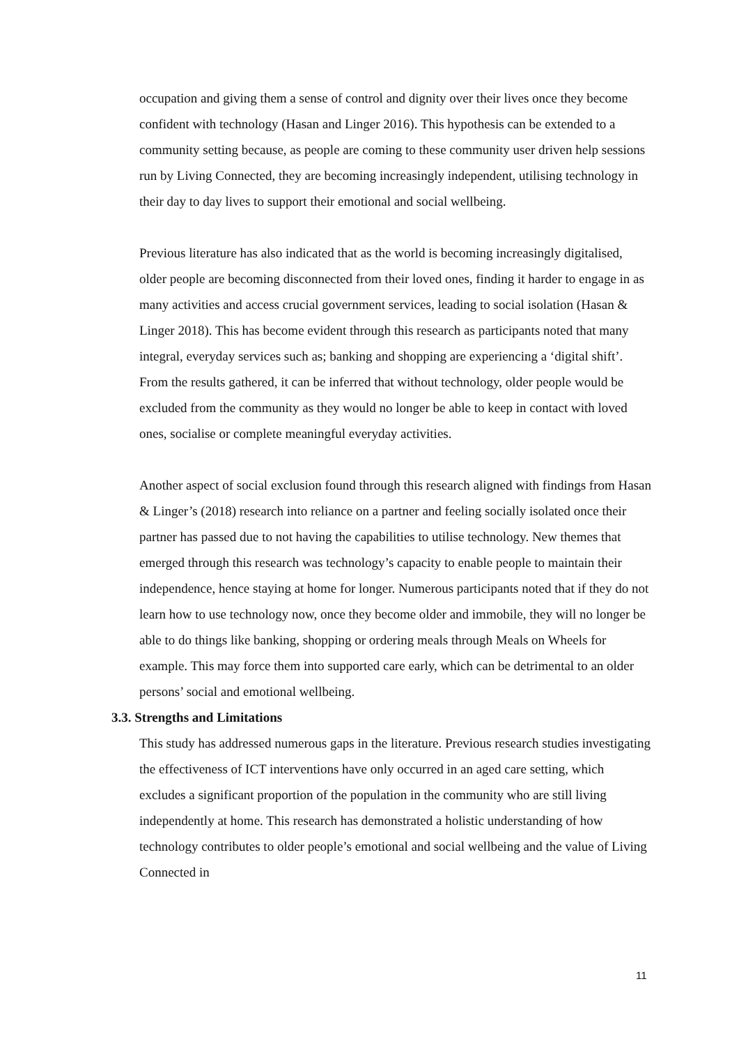occupation and giving them a sense of control and dignity over their lives once they become confident with technology (Hasan and Linger 2016). This hypothesis can be extended to a community setting because, as people are coming to these community user driven help sessions run by Living Connected, they are becoming increasingly independent, utilising technology in their day to day lives to support their emotional and social wellbeing.
Previous literature has also indicated that as the world is becoming increasingly digitalised, older people are becoming disconnected from their loved ones, finding it harder to engage in as many activities and access crucial government services, leading to social isolation (Hasan & Linger 2018). This has become evident through this research as participants noted that many integral, everyday services such as; banking and shopping are experiencing a ‘digital shift’. From the results gathered, it can be inferred that without technology, older people would be excluded from the community as they would no longer be able to keep in contact with loved ones, socialise or complete meaningful everyday activities.
Another aspect of social exclusion found through this research aligned with findings from Hasan & Linger’s (2018) research into reliance on a partner and feeling socially isolated once their partner has passed due to not having the capabilities to utilise technology. New themes that emerged through this research was technology’s capacity to enable people to maintain their independence, hence staying at home for longer. Numerous participants noted that if they do not learn how to use technology now, once they become older and immobile, they will no longer be able to do things like banking, shopping or ordering meals through Meals on Wheels for example. This may force them into supported care early, which can be detrimental to an older persons’ social and emotional wellbeing.
3.3. Strengths and Limitations
This study has addressed numerous gaps in the literature. Previous research studies investigating the effectiveness of ICT interventions have only occurred in an aged care setting, which excludes a significant proportion of the population in the community who are still living independently at home. This research has demonstrated a holistic understanding of how technology contributes to older people’s emotional and social wellbeing and the value of Living Connected in
11